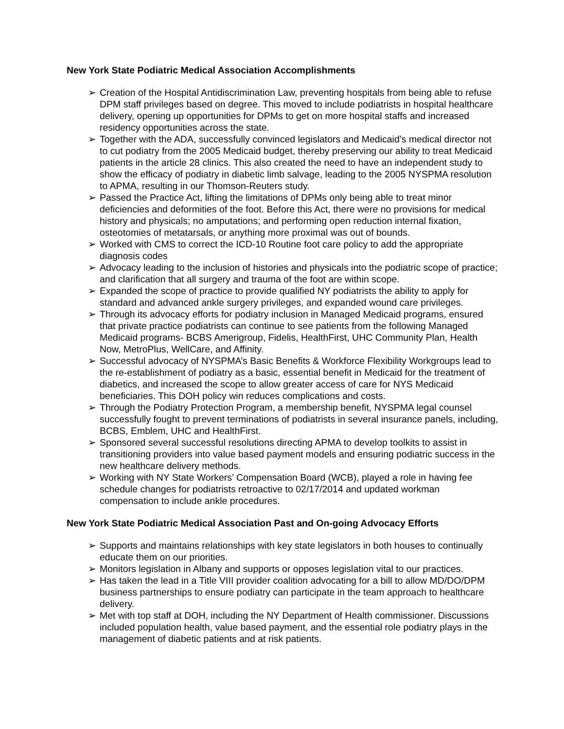New York State Podiatric Medical Association Accomplishments
➢ Creation of the Hospital Antidiscrimination Law, preventing hospitals from being able to refuse DPM staff privileges based on degree. This moved to include podiatrists in hospital healthcare delivery, opening up opportunities for DPMs to get on more hospital staffs and increased residency opportunities across the state.
➢ Together with the ADA, successfully convinced legislators and Medicaid’s medical director not to cut podiatry from the 2005 Medicaid budget, thereby preserving our ability to treat Medicaid patients in the article 28 clinics. This also created the need to have an independent study to show the efficacy of podiatry in diabetic limb salvage, leading to the 2005 NYSPMA resolution to APMA, resulting in our Thomson-Reuters study.
➢ Passed the Practice Act, lifting the limitations of DPMs only being able to treat minor deficiencies and deformities of the foot. Before this Act, there were no provisions for medical history and physicals; no amputations; and performing open reduction internal fixation, osteotomies of metatarsals, or anything more proximal was out of bounds.
➢ Worked with CMS to correct the ICD-10 Routine foot care policy to add the appropriate diagnosis codes
➢ Advocacy leading to the inclusion of histories and physicals into the podiatric scope of practice; and clarification that all surgery and trauma of the foot are within scope.
➢ Expanded the scope of practice to provide qualified NY podiatrists the ability to apply for standard and advanced ankle surgery privileges, and expanded wound care privileges.
➢ Through its advocacy efforts for podiatry inclusion in Managed Medicaid programs, ensured that private practice podiatrists can continue to see patients from the following Managed Medicaid programs- BCBS Amerigroup, Fidelis, HealthFirst, UHC Community Plan, Health Now, MetroPlus, WellCare, and Affinity.
➢ Successful advocacy of NYSPMA’s Basic Benefits & Workforce Flexibility Workgroups lead to the re-establishment of podiatry as a basic, essential benefit in Medicaid for the treatment of diabetics, and increased the scope to allow greater access of care for NYS Medicaid beneficiaries. This DOH policy win reduces complications and costs.
➢ Through the Podiatry Protection Program, a membership benefit, NYSPMA legal counsel successfully fought to prevent terminations of podiatrists in several insurance panels, including, BCBS, Emblem, UHC and HealthFirst.
➢ Sponsored several successful resolutions directing APMA to develop toolkits to assist in transitioning providers into value based payment models and ensuring podiatric success in the new healthcare delivery methods.
➢ Working with NY State Workers’ Compensation Board (WCB), played a role in having fee schedule changes for podiatrists retroactive to 02/17/2014 and updated workman compensation to include ankle procedures.
New York State Podiatric Medical Association Past and On-going Advocacy Efforts
➢ Supports and maintains relationships with key state legislators in both houses to continually educate them on our priorities.
➢ Monitors legislation in Albany and supports or opposes legislation vital to our practices.
➢ Has taken the lead in a Title VIII provider coalition advocating for a bill to allow MD/DO/DPM business partnerships to ensure podiatry can participate in the team approach to healthcare delivery.
➢ Met with top staff at DOH, including the NY Department of Health commissioner. Discussions included population health, value based payment, and the essential role podiatry plays in the management of diabetic patients and at risk patients.